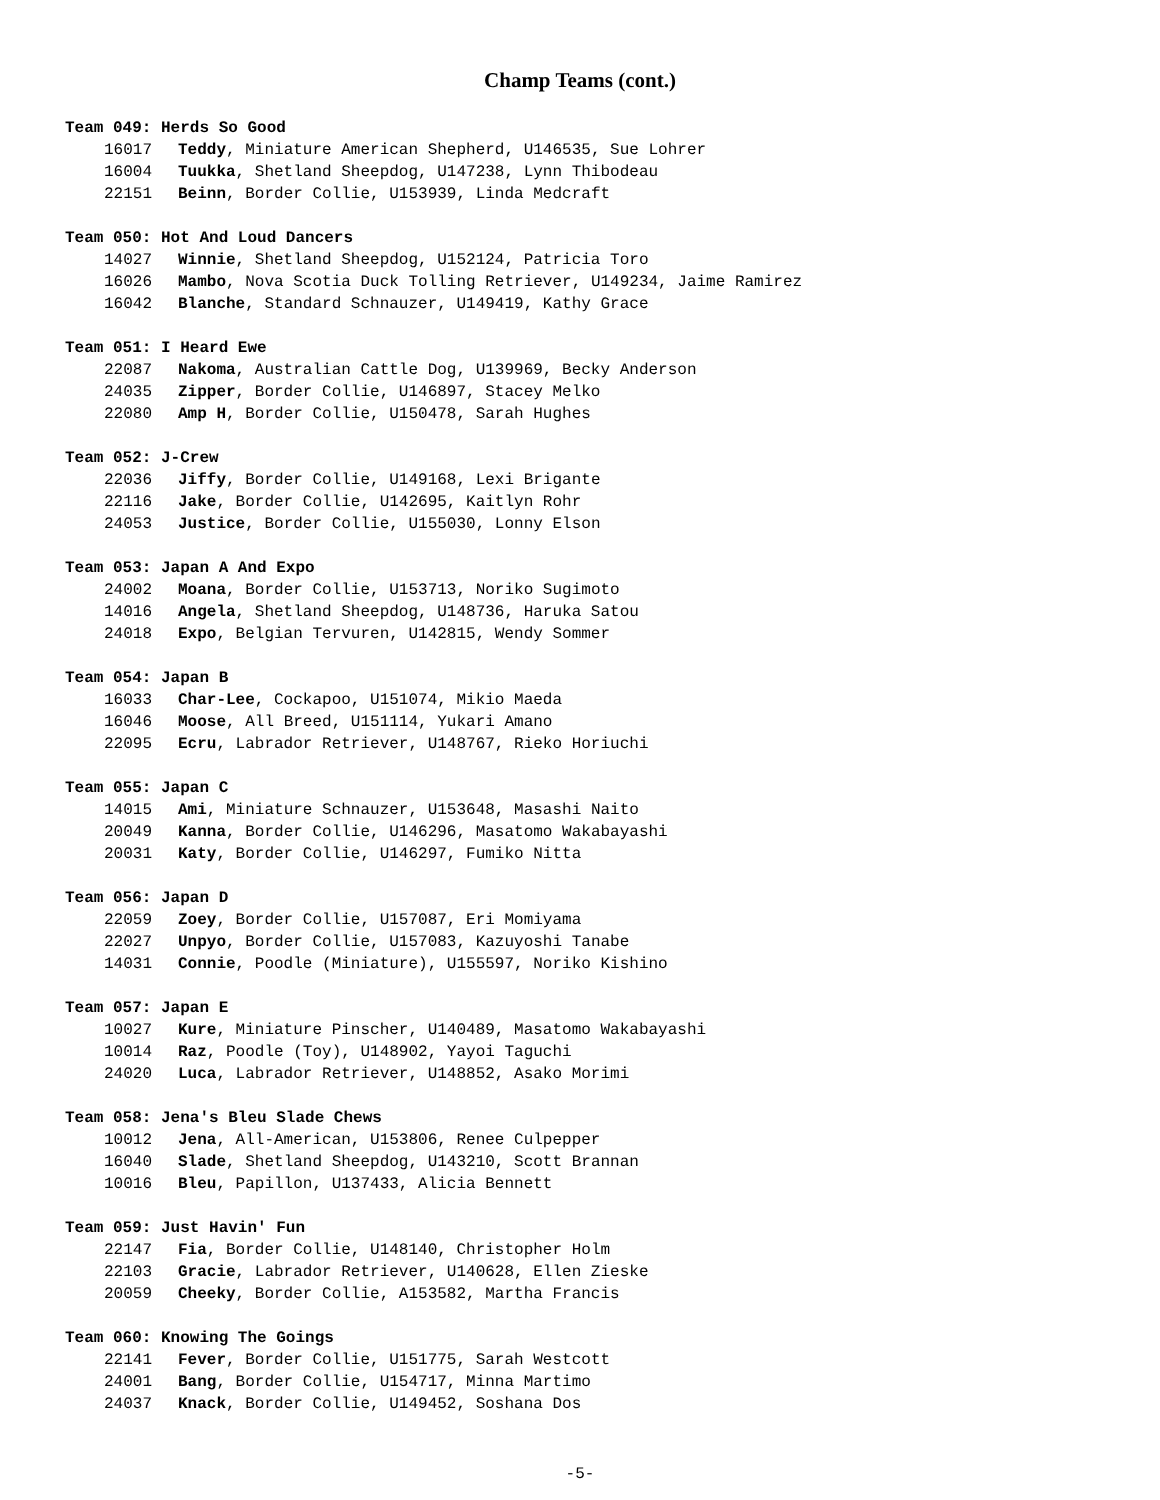Champ Teams (cont.)
Team 049: Herds So Good
16017 Teddy, Miniature American Shepherd, U146535, Sue Lohrer
16004 Tuukka, Shetland Sheepdog, U147238, Lynn Thibodeau
22151 Beinn, Border Collie, U153939, Linda Medcraft
Team 050: Hot And Loud Dancers
14027 Winnie, Shetland Sheepdog, U152124, Patricia Toro
16026 Mambo, Nova Scotia Duck Tolling Retriever, U149234, Jaime Ramirez
16042 Blanche, Standard Schnauzer, U149419, Kathy Grace
Team 051: I Heard Ewe
22087 Nakoma, Australian Cattle Dog, U139969, Becky Anderson
24035 Zipper, Border Collie, U146897, Stacey Melko
22080 Amp H, Border Collie, U150478, Sarah Hughes
Team 052: J-Crew
22036 Jiffy, Border Collie, U149168, Lexi Brigante
22116 Jake, Border Collie, U142695, Kaitlyn Rohr
24053 Justice, Border Collie, U155030, Lonny Elson
Team 053: Japan A And Expo
24002 Moana, Border Collie, U153713, Noriko Sugimoto
14016 Angela, Shetland Sheepdog, U148736, Haruka Satou
24018 Expo, Belgian Tervuren, U142815, Wendy Sommer
Team 054: Japan B
16033 Char-Lee, Cockapoo, U151074, Mikio Maeda
16046 Moose, All Breed, U151114, Yukari Amano
22095 Ecru, Labrador Retriever, U148767, Rieko Horiuchi
Team 055: Japan C
14015 Ami, Miniature Schnauzer, U153648, Masashi Naito
20049 Kanna, Border Collie, U146296, Masatomo Wakabayashi
20031 Katy, Border Collie, U146297, Fumiko Nitta
Team 056: Japan D
22059 Zoey, Border Collie, U157087, Eri Momiyama
22027 Unpyo, Border Collie, U157083, Kazuyoshi Tanabe
14031 Connie, Poodle (Miniature), U155597, Noriko Kishino
Team 057: Japan E
10027 Kure, Miniature Pinscher, U140489, Masatomo Wakabayashi
10014 Raz, Poodle (Toy), U148902, Yayoi Taguchi
24020 Luca, Labrador Retriever, U148852, Asako Morimi
Team 058: Jena's Bleu Slade Chews
10012 Jena, All-American, U153806, Renee Culpepper
16040 Slade, Shetland Sheepdog, U143210, Scott Brannan
10016 Bleu, Papillon, U137433, Alicia Bennett
Team 059: Just Havin' Fun
22147 Fia, Border Collie, U148140, Christopher Holm
22103 Gracie, Labrador Retriever, U140628, Ellen Zieske
20059 Cheeky, Border Collie, A153582, Martha Francis
Team 060: Knowing The Goings
22141 Fever, Border Collie, U151775, Sarah Westcott
24001 Bang, Border Collie, U154717, Minna Martimo
24037 Knack, Border Collie, U149452, Soshana Dos
-5-